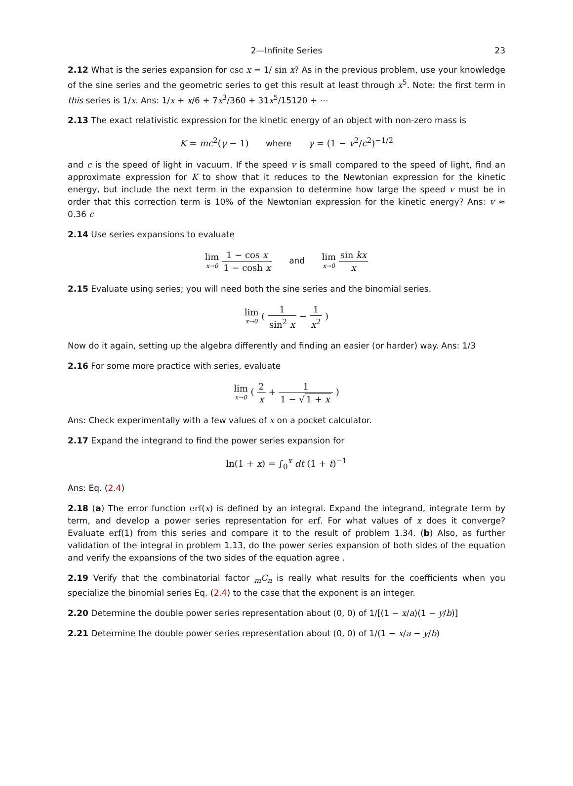2—Infinite Series 23
2.12 What is the series expansion for csc x = 1/ sin x? As in the previous problem, use your knowledge of the sine series and the geometric series to get this result at least through x<sup>5</sup>. Note: the first term in this series is 1/x. Ans: 1/x + x/6 + 7x<sup>3</sup>/360 + 31x<sup>5</sup>/15120 + ⋯
2.13 The exact relativistic expression for the kinetic energy of an object with non-zero mass is
K = mc<sup>2</sup>(γ − 1) where γ = (1 − v<sup>2</sup>/c<sup>2</sup>)<sup>−1/2</sup>
and c is the speed of light in vacuum. If the speed v is small compared to the speed of light, find an approximate expression for K to show that it reduces to the Newtonian expression for the kinetic energy, but include the next term in the expansion to determine how large the speed v must be in order that this correction term is 10% of the Newtonian expression for the kinetic energy? Ans: v ≈ 0.36 c
2.14 Use series expansions to evaluate
lim x→0 1 − cos x 1 − cosh x and lim x→0 sin kx x
2.15 Evaluate using series; you will need both the sine series and the binomial series.
lim x→0 ( 1 sin<sup>2</sup> x − 1 x<sup>2</sup> )
Now do it again, setting up the algebra differently and finding an easier (or harder) way. Ans: 1/3
2.16 For some more practice with series, evaluate
lim x→0 ( 2 x + 1 1 − √ 1 + x )
Ans: Check experimentally with a few values of x on a pocket calculator.
2.17 Expand the integrand to find the power series expansion for
ln(1 + x) = ∫<sub>0</sub><sup>x</sup> dt (1 + t)<sup>−1</sup>
Ans: Eq. (2.4)
2.18 (a) The error function erf(x) is defined by an integral. Expand the integrand, integrate term by term, and develop a power series representation for erf. For what values of x does it converge? Evaluate erf(1) from this series and compare it to the result of problem 1.34. (b) Also, as further validation of the integral in problem 1.13, do the power series expansion of both sides of the equation and verify the expansions of the two sides of the equation agree .
2.19 Verify that the combinatorial factor <sub>m</sub>C<sub>n</sub> is really what results for the coefficients when you specialize the binomial series Eq. (2.4) to the case that the exponent is an integer.
2.20 Determine the double power series representation about (0, 0) of 1/[(1 − x/a)(1 − y/b)]
2.21 Determine the double power series representation about (0, 0) of 1/(1 − x/a − y/b)